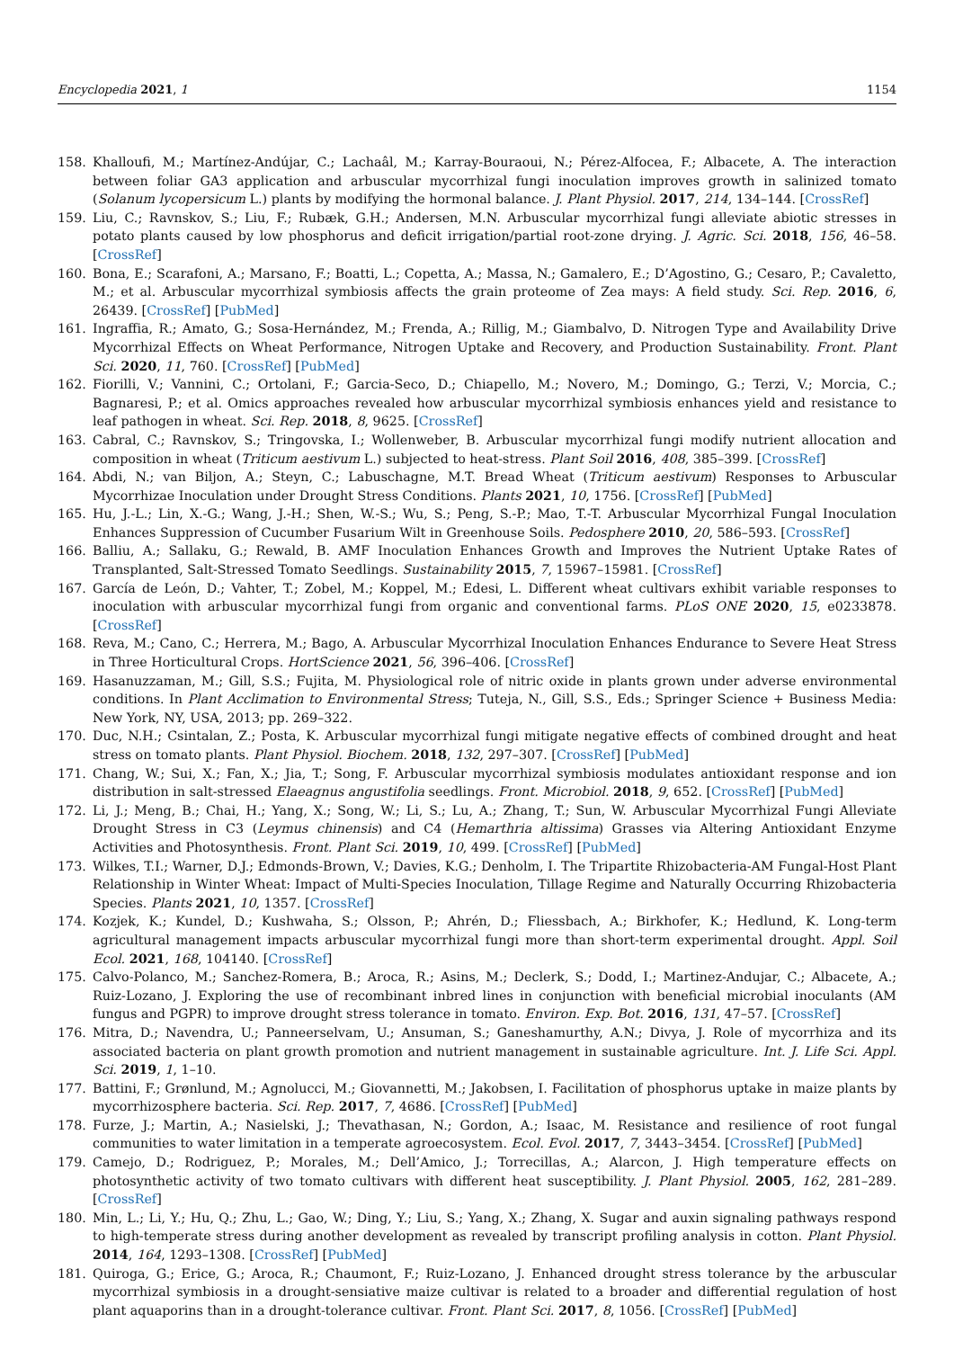Encyclopedia 2021, 1 1154
158. Khalloufi, M.; Martínez-Andújar, C.; Lachaâl, M.; Karray-Bouraoui, N.; Pérez-Alfocea, F.; Albacete, A. The interaction between foliar GA3 application and arbuscular mycorrhizal fungi inoculation improves growth in salinized tomato (Solanum lycopersicum L.) plants by modifying the hormonal balance. J. Plant Physiol. 2017, 214, 134–144. [CrossRef]
159. Liu, C.; Ravnskov, S.; Liu, F.; Rubæk, G.H.; Andersen, M.N. Arbuscular mycorrhizal fungi alleviate abiotic stresses in potato plants caused by low phosphorus and deficit irrigation/partial root-zone drying. J. Agric. Sci. 2018, 156, 46–58. [CrossRef]
160. Bona, E.; Scarafoni, A.; Marsano, F.; Boatti, L.; Copetta, A.; Massa, N.; Gamalero, E.; D’Agostino, G.; Cesaro, P.; Cavaletto, M.; et al. Arbuscular mycorrhizal symbiosis affects the grain proteome of Zea mays: A field study. Sci. Rep. 2016, 6, 26439. [CrossRef] [PubMed]
161. Ingraffia, R.; Amato, G.; Sosa-Hernández, M.; Frenda, A.; Rillig, M.; Giambalvo, D. Nitrogen Type and Availability Drive Mycorrhizal Effects on Wheat Performance, Nitrogen Uptake and Recovery, and Production Sustainability. Front. Plant Sci. 2020, 11, 760. [CrossRef] [PubMed]
162. Fiorilli, V.; Vannini, C.; Ortolani, F.; Garcia-Seco, D.; Chiapello, M.; Novero, M.; Domingo, G.; Terzi, V.; Morcia, C.; Bagnaresi, P.; et al. Omics approaches revealed how arbuscular mycorrhizal symbiosis enhances yield and resistance to leaf pathogen in wheat. Sci. Rep. 2018, 8, 9625. [CrossRef]
163. Cabral, C.; Ravnskov, S.; Tringovska, I.; Wollenweber, B. Arbuscular mycorrhizal fungi modify nutrient allocation and composition in wheat (Triticum aestivum L.) subjected to heat-stress. Plant Soil 2016, 408, 385–399. [CrossRef]
164. Abdi, N.; van Biljon, A.; Steyn, C.; Labuschagne, M.T. Bread Wheat (Triticum aestivum) Responses to Arbuscular Mycorrhizae Inoculation under Drought Stress Conditions. Plants 2021, 10, 1756. [CrossRef] [PubMed]
165. Hu, J.-L.; Lin, X.-G.; Wang, J.-H.; Shen, W.-S.; Wu, S.; Peng, S.-P.; Mao, T.-T. Arbuscular Mycorrhizal Fungal Inoculation Enhances Suppression of Cucumber Fusarium Wilt in Greenhouse Soils. Pedosphere 2010, 20, 586–593. [CrossRef]
166. Balliu, A.; Sallaku, G.; Rewald, B. AMF Inoculation Enhances Growth and Improves the Nutrient Uptake Rates of Transplanted, Salt-Stressed Tomato Seedlings. Sustainability 2015, 7, 15967–15981. [CrossRef]
167. García de León, D.; Vahter, T.; Zobel, M.; Koppel, M.; Edesi, L. Different wheat cultivars exhibit variable responses to inoculation with arbuscular mycorrhizal fungi from organic and conventional farms. PLoS ONE 2020, 15, e0233878. [CrossRef]
168. Reva, M.; Cano, C.; Herrera, M.; Bago, A. Arbuscular Mycorrhizal Inoculation Enhances Endurance to Severe Heat Stress in Three Horticultural Crops. HortScience 2021, 56, 396–406. [CrossRef]
169. Hasanuzzaman, M.; Gill, S.S.; Fujita, M. Physiological role of nitric oxide in plants grown under adverse environmental conditions. In Plant Acclimation to Environmental Stress; Tuteja, N., Gill, S.S., Eds.; Springer Science + Business Media: New York, NY, USA, 2013; pp. 269–322.
170. Duc, N.H.; Csintalan, Z.; Posta, K. Arbuscular mycorrhizal fungi mitigate negative effects of combined drought and heat stress on tomato plants. Plant Physiol. Biochem. 2018, 132, 297–307. [CrossRef] [PubMed]
171. Chang, W.; Sui, X.; Fan, X.; Jia, T.; Song, F. Arbuscular mycorrhizal symbiosis modulates antioxidant response and ion distribution in salt-stressed Elaeagnus angustifolia seedlings. Front. Microbiol. 2018, 9, 652. [CrossRef] [PubMed]
172. Li, J.; Meng, B.; Chai, H.; Yang, X.; Song, W.; Li, S.; Lu, A.; Zhang, T.; Sun, W. Arbuscular Mycorrhizal Fungi Alleviate Drought Stress in C3 (Leymus chinensis) and C4 (Hemarthria altissima) Grasses via Altering Antioxidant Enzyme Activities and Photosynthesis. Front. Plant Sci. 2019, 10, 499. [CrossRef] [PubMed]
173. Wilkes, T.I.; Warner, D.J.; Edmonds-Brown, V.; Davies, K.G.; Denholm, I. The Tripartite Rhizobacteria-AM Fungal-Host Plant Relationship in Winter Wheat: Impact of Multi-Species Inoculation, Tillage Regime and Naturally Occurring Rhizobacteria Species. Plants 2021, 10, 1357. [CrossRef]
174. Kozjek, K.; Kundel, D.; Kushwaha, S.; Olsson, P.; Ahrén, D.; Fliessbach, A.; Birkhofer, K.; Hedlund, K. Long-term agricultural management impacts arbuscular mycorrhizal fungi more than short-term experimental drought. Appl. Soil Ecol. 2021, 168, 104140. [CrossRef]
175. Calvo-Polanco, M.; Sanchez-Romera, B.; Aroca, R.; Asins, M.; Declerk, S.; Dodd, I.; Martinez-Andujar, C.; Albacete, A.; Ruiz-Lozano, J. Exploring the use of recombinant inbred lines in conjunction with beneficial microbial inoculants (AM fungus and PGPR) to improve drought stress tolerance in tomato. Environ. Exp. Bot. 2016, 131, 47–57. [CrossRef]
176. Mitra, D.; Navendra, U.; Panneerselvam, U.; Ansuman, S.; Ganeshamurthy, A.N.; Divya, J. Role of mycorrhiza and its associated bacteria on plant growth promotion and nutrient management in sustainable agriculture. Int. J. Life Sci. Appl. Sci. 2019, 1, 1–10.
177. Battini, F.; Grønlund, M.; Agnolucci, M.; Giovannetti, M.; Jakobsen, I. Facilitation of phosphorus uptake in maize plants by mycorrhizosphere bacteria. Sci. Rep. 2017, 7, 4686. [CrossRef] [PubMed]
178. Furze, J.; Martin, A.; Nasielski, J.; Thevathasan, N.; Gordon, A.; Isaac, M. Resistance and resilience of root fungal communities to water limitation in a temperate agroecosystem. Ecol. Evol. 2017, 7, 3443–3454. [CrossRef] [PubMed]
179. Camejo, D.; Rodriguez, P.; Morales, M.; Dell’Amico, J.; Torrecillas, A.; Alarcon, J. High temperature effects on photosynthetic activity of two tomato cultivars with different heat susceptibility. J. Plant Physiol. 2005, 162, 281–289. [CrossRef]
180. Min, L.; Li, Y.; Hu, Q.; Zhu, L.; Gao, W.; Ding, Y.; Liu, S.; Yang, X.; Zhang, X. Sugar and auxin signaling pathways respond to high-temperate stress during another development as revealed by transcript profiling analysis in cotton. Plant Physiol. 2014, 164, 1293–1308. [CrossRef] [PubMed]
181. Quiroga, G.; Erice, G.; Aroca, R.; Chaumont, F.; Ruiz-Lozano, J. Enhanced drought stress tolerance by the arbuscular mycorrhizal symbiosis in a drought-sensiative maize cultivar is related to a broader and differential regulation of host plant aquaporins than in a drought-tolerance cultivar. Front. Plant Sci. 2017, 8, 1056. [CrossRef] [PubMed]